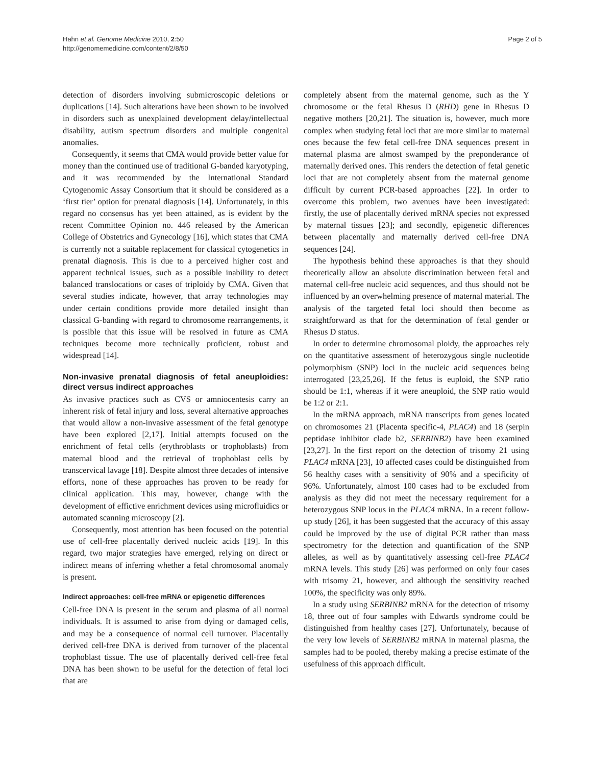Hahn et al. Genome Medicine 2010, 2:50
http://genomemedicine.com/content/2/8/50
Page 2 of 5
detection of disorders involving submicroscopic deletions or duplications [14]. Such alterations have been shown to be involved in disorders such as unexplained development delay/intellectual disability, autism spectrum disorders and multiple congenital anomalies.
Consequently, it seems that CMA would provide better value for money than the continued use of traditional G-banded karyotyping, and it was recommended by the International Standard Cytogenomic Assay Consortium that it should be considered as a ‘first tier’ option for prenatal diagnosis [14]. Unfortunately, in this regard no consensus has yet been attained, as is evident by the recent Committee Opinion no. 446 released by the American College of Obstetrics and Gynecology [16], which states that CMA is currently not a suitable replacement for classical cytogenetics in prenatal diagnosis. This is due to a perceived higher cost and apparent technical issues, such as a possible inability to detect balanced translocations or cases of triploidy by CMA. Given that several studies indicate, however, that array technologies may under certain conditions provide more detailed insight than classical G-banding with regard to chromosome rearrangements, it is possible that this issue will be resolved in future as CMA techniques become more technically proficient, robust and widespread [14].
Non-invasive prenatal diagnosis of fetal aneuploidies: direct versus indirect approaches
As invasive practices such as CVS or amniocentesis carry an inherent risk of fetal injury and loss, several alternative approaches that would allow a non-invasive assessment of the fetal genotype have been explored [2,17]. Initial attempts focused on the enrichment of fetal cells (erythroblasts or trophoblasts) from maternal blood and the retrieval of trophoblast cells by transcervical lavage [18]. Despite almost three decades of intensive efforts, none of these approaches has proven to be ready for clinical application. This may, however, change with the development of effictive enrichment devices using microfluidics or automated scanning microscopy [2].
Consequently, most attention has been focused on the potential use of cell-free placentally derived nucleic acids [19]. In this regard, two major strategies have emerged, relying on direct or indirect means of inferring whether a fetal chromosomal anomaly is present.
Indirect approaches: cell-free mRNA or epigenetic differences
Cell-free DNA is present in the serum and plasma of all normal individuals. It is assumed to arise from dying or damaged cells, and may be a consequence of normal cell turnover. Placentally derived cell-free DNA is derived from turnover of the placental trophoblast tissue. The use of placentally derived cell-free fetal DNA has been shown to be useful for the detection of fetal loci that are
completely absent from the maternal genome, such as the Y chromosome or the fetal Rhesus D (RHD) gene in Rhesus D negative mothers [20,21]. The situation is, however, much more complex when studying fetal loci that are more similar to maternal ones because the few fetal cell-free DNA sequences present in maternal plasma are almost swamped by the preponderance of maternally derived ones. This renders the detection of fetal genetic loci that are not completely absent from the maternal genome difficult by current PCR-based approaches [22]. In order to overcome this problem, two avenues have been investigated: firstly, the use of placentally derived mRNA species not expressed by maternal tissues [23]; and secondly, epigenetic differences between placentally and maternally derived cell-free DNA sequences [24].
The hypothesis behind these approaches is that they should theoretically allow an absolute discrimination between fetal and maternal cell-free nucleic acid sequences, and thus should not be influenced by an overwhelming presence of maternal material. The analysis of the targeted fetal loci should then become as straightforward as that for the determination of fetal gender or Rhesus D status.
In order to determine chromosomal ploidy, the approaches rely on the quantitative assessment of heterozygous single nucleotide polymorphism (SNP) loci in the nucleic acid sequences being interrogated [23,25,26]. If the fetus is euploid, the SNP ratio should be 1:1, whereas if it were aneuploid, the SNP ratio would be 1:2 or 2:1.
In the mRNA approach, mRNA transcripts from genes located on chromosomes 21 (Placenta specific-4, PLAC4) and 18 (serpin peptidase inhibitor clade b2, SERBINB2) have been examined [23,27]. In the first report on the detection of trisomy 21 using PLAC4 mRNA [23], 10 affected cases could be distinguished from 56 healthy cases with a sensitivity of 90% and a specificity of 96%. Unfortunately, almost 100 cases had to be excluded from analysis as they did not meet the necessary requirement for a heterozygous SNP locus in the PLAC4 mRNA. In a recent follow-up study [26], it has been suggested that the accuracy of this assay could be improved by the use of digital PCR rather than mass spectrometry for the detection and quantification of the SNP alleles, as well as by quantitatively assessing cell-free PLAC4 mRNA levels. This study [26] was performed on only four cases with trisomy 21, however, and although the sensitivity reached 100%, the specificity was only 89%.
In a study using SERBINB2 mRNA for the detection of trisomy 18, three out of four samples with Edwards syndrome could be distinguished from healthy cases [27]. Unfortunately, because of the very low levels of SERBINB2 mRNA in maternal plasma, the samples had to be pooled, thereby making a precise estimate of the usefulness of this approach difficult.